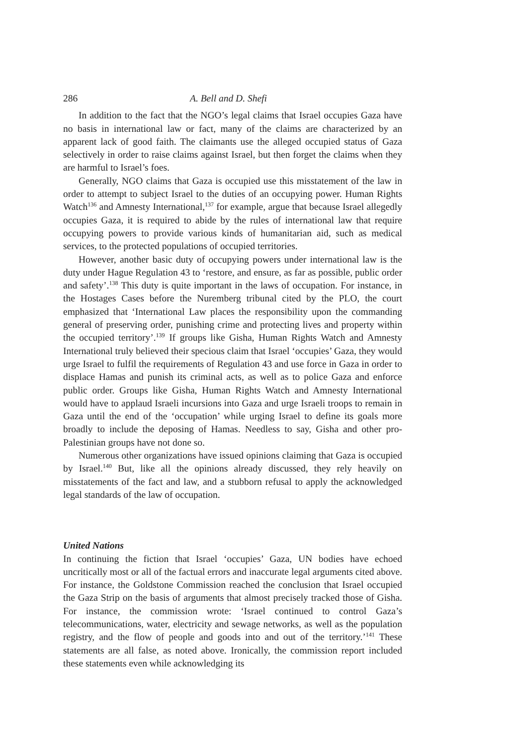286 A. Bell and D. Shefi
In addition to the fact that the NGO’s legal claims that Israel occupies Gaza have no basis in international law or fact, many of the claims are characterized by an apparent lack of good faith. The claimants use the alleged occupied status of Gaza selectively in order to raise claims against Israel, but then forget the claims when they are harmful to Israel’s foes.
Generally, NGO claims that Gaza is occupied use this misstatement of the law in order to attempt to subject Israel to the duties of an occupying power. Human Rights Watch<sup>136</sup> and Amnesty International,<sup>137</sup> for example, argue that because Israel allegedly occupies Gaza, it is required to abide by the rules of international law that require occupying powers to provide various kinds of humanitarian aid, such as medical services, to the protected populations of occupied territories.
However, another basic duty of occupying powers under international law is the duty under Hague Regulation 43 to ‘restore, and ensure, as far as possible, public order and safety’.<sup>138</sup> This duty is quite important in the laws of occupation. For instance, in the Hostages Cases before the Nuremberg tribunal cited by the PLO, the court emphasized that ‘International Law places the responsibility upon the commanding general of preserving order, punishing crime and protecting lives and property within the occupied territory’.<sup>139</sup> If groups like Gisha, Human Rights Watch and Amnesty International truly believed their specious claim that Israel ‘occupies’ Gaza, they would urge Israel to fulfil the requirements of Regulation 43 and use force in Gaza in order to displace Hamas and punish its criminal acts, as well as to police Gaza and enforce public order. Groups like Gisha, Human Rights Watch and Amnesty International would have to applaud Israeli incursions into Gaza and urge Israeli troops to remain in Gaza until the end of the ‘occupation’ while urging Israel to define its goals more broadly to include the deposing of Hamas. Needless to say, Gisha and other pro-Palestinian groups have not done so.
Numerous other organizations have issued opinions claiming that Gaza is occupied by Israel.<sup>140</sup> But, like all the opinions already discussed, they rely heavily on misstatements of the fact and law, and a stubborn refusal to apply the acknowledged legal standards of the law of occupation.
United Nations
In continuing the fiction that Israel ‘occupies’ Gaza, UN bodies have echoed uncritically most or all of the factual errors and inaccurate legal arguments cited above. For instance, the Goldstone Commission reached the conclusion that Israel occupied the Gaza Strip on the basis of arguments that almost precisely tracked those of Gisha. For instance, the commission wrote: ‘Israel continued to control Gaza’s telecommunications, water, electricity and sewage networks, as well as the population registry, and the flow of people and goods into and out of the territory.’<sup>141</sup> These statements are all false, as noted above. Ironically, the commission report included these statements even while acknowledging its